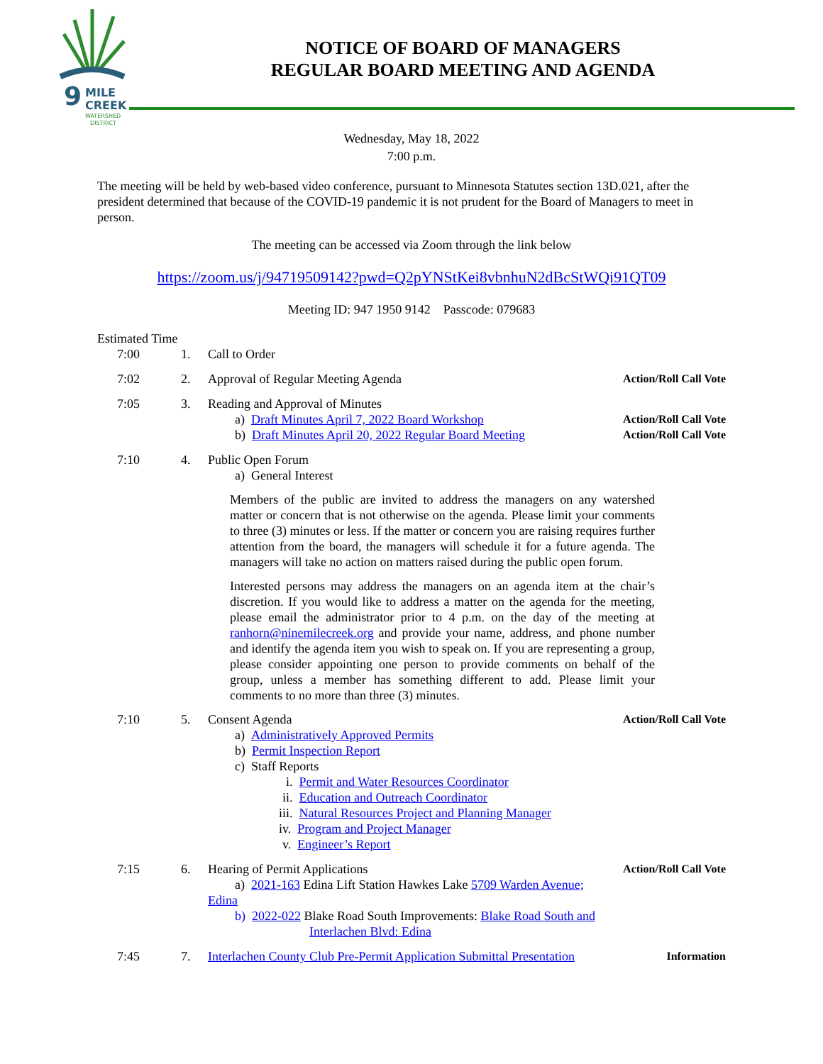9
MILE
CREEK
WATERSHED
DISTRICT
NOTICE OF BOARD OF MANAGERS
REGULAR BOARD MEETING AND AGENDA
Wednesday, May 18, 2022
7:00 p.m.
The meeting will be held by web-based video conference, pursuant to Minnesota Statutes section 13D.021, after the president determined that because of the COVID-19 pandemic it is not prudent for the Board of Managers to meet in person.
The meeting can be accessed via Zoom through the link below
https://zoom.us/j/94719509142?pwd=Q2pYNStKei8vbnhuN2dBcStWQi91QT09
Meeting ID: 947 1950 9142 Passcode: 079683
Estimated Time
7:00 1. Call to Order
7:02 2. Approval of Regular Meeting Agenda
Action/Roll Call Vote
7:05 3. Reading and Approval of Minutes
a) Draft Minutes April 7, 2022 Board Workshop
b) Draft Minutes April 20, 2022 Regular Board Meeting
Action/Roll Call Vote
Action/Roll Call Vote
7:10 4. Public Open Forum
a) General Interest
Members of the public are invited to address the managers on any watershed matter or concern that is not otherwise on the agenda. Please limit your comments to three (3) minutes or less. If the matter or concern you are raising requires further attention from the board, the managers will schedule it for a future agenda. The managers will take no action on matters raised during the public open forum.
Interested persons may address the managers on an agenda item at the chair’s discretion. If you would like to address a matter on the agenda for the meeting, please email the administrator prior to 4 p.m. on the day of the meeting at ranhorn@ninemilecreek.org and provide your name, address, and phone number and identify the agenda item you wish to speak on. If you are representing a group, please consider appointing one person to provide comments on behalf of the group, unless a member has something different to add. Please limit your comments to no more than three (3) minutes.
7:10 5. Consent Agenda
a) Administratively Approved Permits
b) Permit Inspection Report
c) Staff Reports
i. Permit and Water Resources Coordinator
ii. Education and Outreach Coordinator
iii. Natural Resources Project and Planning Manager
iv. Program and Project Manager
v. Engineer’s Report
Action/Roll Call Vote
7:15 6. Hearing of Permit Applications
a) 2021-163 Edina Lift Station Hawkes Lake 5709 Warden Avenue; Edina
b) 2022-022 Blake Road South Improvements: Blake Road South and
Interlachen Blvd: Edina
Action/Roll Call Vote
7:45 7. Interlachen County Club Pre-Permit Application Submittal Presentation
Information